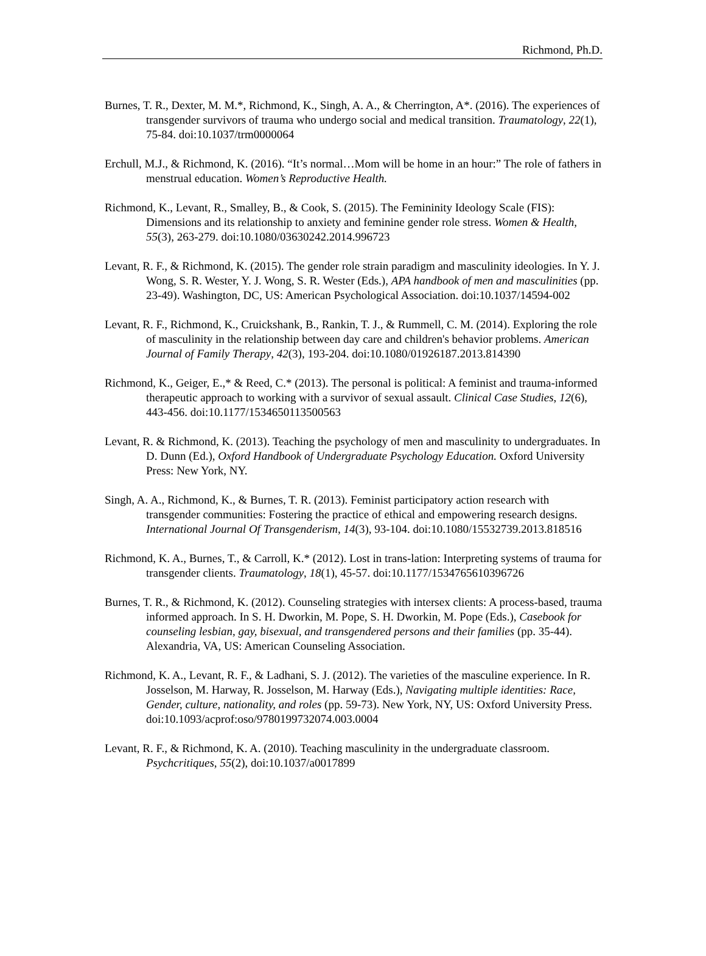Richmond, Ph.D.
Burnes, T. R., Dexter, M. M.*, Richmond, K., Singh, A. A., & Cherrington, A*. (2016). The experiences of transgender survivors of trauma who undergo social and medical transition. Traumatology, 22(1), 75-84. doi:10.1037/trm0000064
Erchull, M.J., & Richmond, K. (2016). “It’s normal…Mom will be home in an hour:” The role of fathers in menstrual education. Women’s Reproductive Health.
Richmond, K., Levant, R., Smalley, B., & Cook, S. (2015). The Femininity Ideology Scale (FIS): Dimensions and its relationship to anxiety and feminine gender role stress. Women & Health, 55(3), 263-279. doi:10.1080/03630242.2014.996723
Levant, R. F., & Richmond, K. (2015). The gender role strain paradigm and masculinity ideologies. In Y. J. Wong, S. R. Wester, Y. J. Wong, S. R. Wester (Eds.), APA handbook of men and masculinities (pp. 23-49). Washington, DC, US: American Psychological Association. doi:10.1037/14594-002
Levant, R. F., Richmond, K., Cruickshank, B., Rankin, T. J., & Rummell, C. M. (2014). Exploring the role of masculinity in the relationship between day care and children's behavior problems. American Journal of Family Therapy, 42(3), 193-204. doi:10.1080/01926187.2013.814390
Richmond, K., Geiger, E.,* & Reed, C.* (2013). The personal is political: A feminist and trauma-informed therapeutic approach to working with a survivor of sexual assault. Clinical Case Studies, 12(6), 443-456. doi:10.1177/1534650113500563
Levant, R. & Richmond, K. (2013). Teaching the psychology of men and masculinity to undergraduates. In D. Dunn (Ed.), Oxford Handbook of Undergraduate Psychology Education. Oxford University Press: New York, NY.
Singh, A. A., Richmond, K., & Burnes, T. R. (2013). Feminist participatory action research with transgender communities: Fostering the practice of ethical and empowering research designs. International Journal Of Transgenderism, 14(3), 93-104. doi:10.1080/15532739.2013.818516
Richmond, K. A., Burnes, T., & Carroll, K.* (2012). Lost in trans-lation: Interpreting systems of trauma for transgender clients. Traumatology, 18(1), 45-57. doi:10.1177/1534765610396726
Burnes, T. R., & Richmond, K. (2012). Counseling strategies with intersex clients: A process-based, trauma informed approach. In S. H. Dworkin, M. Pope, S. H. Dworkin, M. Pope (Eds.), Casebook for counseling lesbian, gay, bisexual, and transgendered persons and their families (pp. 35-44). Alexandria, VA, US: American Counseling Association.
Richmond, K. A., Levant, R. F., & Ladhani, S. J. (2012). The varieties of the masculine experience. In R. Josselson, M. Harway, R. Josselson, M. Harway (Eds.), Navigating multiple identities: Race, Gender, culture, nationality, and roles (pp. 59-73). New York, NY, US: Oxford University Press. doi:10.1093/acprof:oso/9780199732074.003.0004
Levant, R. F., & Richmond, K. A. (2010). Teaching masculinity in the undergraduate classroom. Psychcritiques, 55(2), doi:10.1037/a0017899